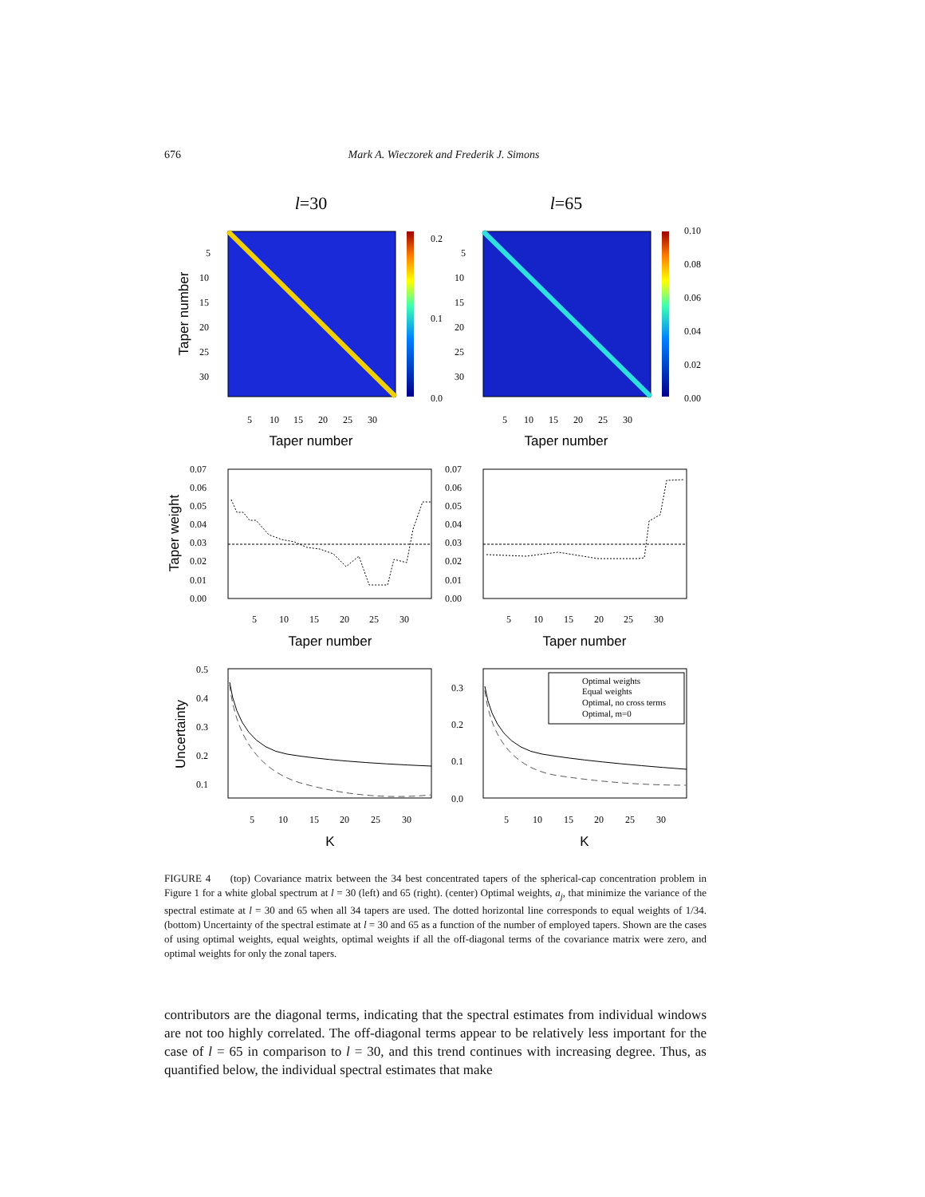676 Mark A. Wieczorek and Frederik J. Simons
l=30
l=65
0.2
0.1
0.0
0.10
0.08
0.06
0.04
0.02
0.00
5
10
15
20
25
30
5
10
15
20
25
30
5
10
15
20
25
30
5
10
15
20
25
30
Taper number
Taper number
Taper number
Taper weight
Uncertainty
Taper number
Taper number
K
K
0.07
0.06
0.05
0.04
0.03
0.02
0.01
0.00
0.07
0.06
0.05
0.04
0.03
0.02
0.01
0.00
5
10
15
20
25
30
5
10
15
20
25
30
Optimal weights
Equal weights
Optimal, no cross terms
Optimal, m=0
0.5
0.4
0.3
0.2
0.1
0.3
0.2
0.1
0.0
5
10
15
20
25
30
5
10
15
20
25
30
FIGURE 4 (top) Covariance matrix between the 34 best concentrated tapers of the spherical-cap concentration problem in Figure 1 for a white global spectrum at l = 30 (left) and 65 (right). (center) Optimal weights, a<sub>j</sub>, that minimize the variance of the spectral estimate at l = 30 and 65 when all 34 tapers are used. The dotted horizontal line corresponds to equal weights of 1/34. (bottom) Uncertainty of the spectral estimate at l = 30 and 65 as a function of the number of employed tapers. Shown are the cases of using optimal weights, equal weights, optimal weights if all the off-diagonal terms of the covariance matrix were zero, and optimal weights for only the zonal tapers.
contributors are the diagonal terms, indicating that the spectral estimates from individual windows are not too highly correlated. The off-diagonal terms appear to be relatively less important for the case of l = 65 in comparison to l = 30, and this trend continues with increasing degree. Thus, as quantified below, the individual spectral estimates that make